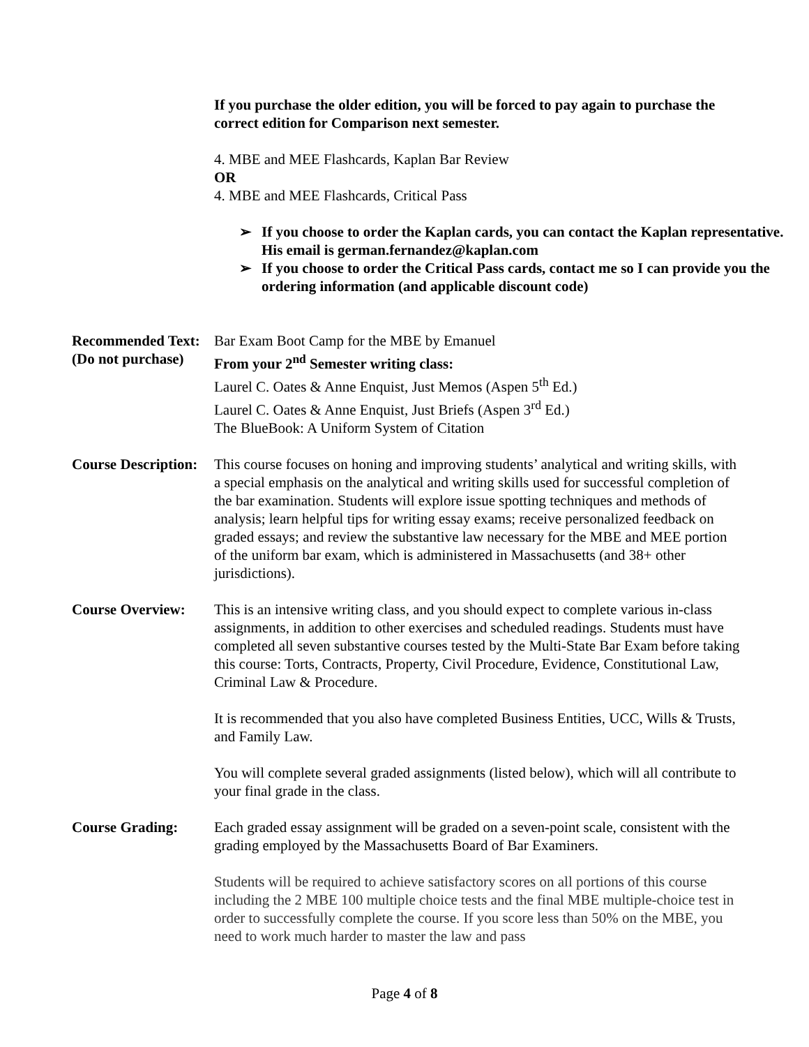If you purchase the older edition, you will be forced to pay again to purchase the correct edition for Comparison next semester.
4. MBE and MEE Flashcards, Kaplan Bar Review
OR
4. MBE and MEE Flashcards, Critical Pass
➢ If you choose to order the Kaplan cards, you can contact the Kaplan representative. His email is german.fernandez@kaplan.com
➢ If you choose to order the Critical Pass cards, contact me so I can provide you the ordering information (and applicable discount code)
Recommended Text:
(Do not purchase)
Bar Exam Boot Camp for the MBE by Emanuel
From your 2<sup>nd</sup> Semester writing class:
Laurel C. Oates & Anne Enquist, Just Memos (Aspen 5<sup>th</sup> Ed.)
Laurel C. Oates & Anne Enquist, Just Briefs (Aspen 3<sup>rd</sup> Ed.)
The BlueBook: A Uniform System of Citation
Course Description:
This course focuses on honing and improving students’ analytical and writing skills, with a special emphasis on the analytical and writing skills used for successful completion of the bar examination. Students will explore issue spotting techniques and methods of analysis; learn helpful tips for writing essay exams; receive personalized feedback on graded essays; and review the substantive law necessary for the MBE and MEE portion of the uniform bar exam, which is administered in Massachusetts (and 38+ other jurisdictions).
Course Overview: This is an intensive writing class, and you should expect to complete various in-class assignments, in addition to other exercises and scheduled readings. Students must have completed all seven substantive courses tested by the Multi-State Bar Exam before taking this course: Torts, Contracts, Property, Civil Procedure, Evidence, Constitutional Law, Criminal Law & Procedure.
It is recommended that you also have completed Business Entities, UCC, Wills & Trusts, and Family Law.
You will complete several graded assignments (listed below), which will all contribute to your final grade in the class.
Course Grading: Each graded essay assignment will be graded on a seven-point scale, consistent with the grading employed by the Massachusetts Board of Bar Examiners.
Students will be required to achieve satisfactory scores on all portions of this course including the 2 MBE 100 multiple choice tests and the final MBE multiple-choice test in order to successfully complete the course. If you score less than 50% on the MBE, you need to work much harder to master the law and pass
Page 4 of 8